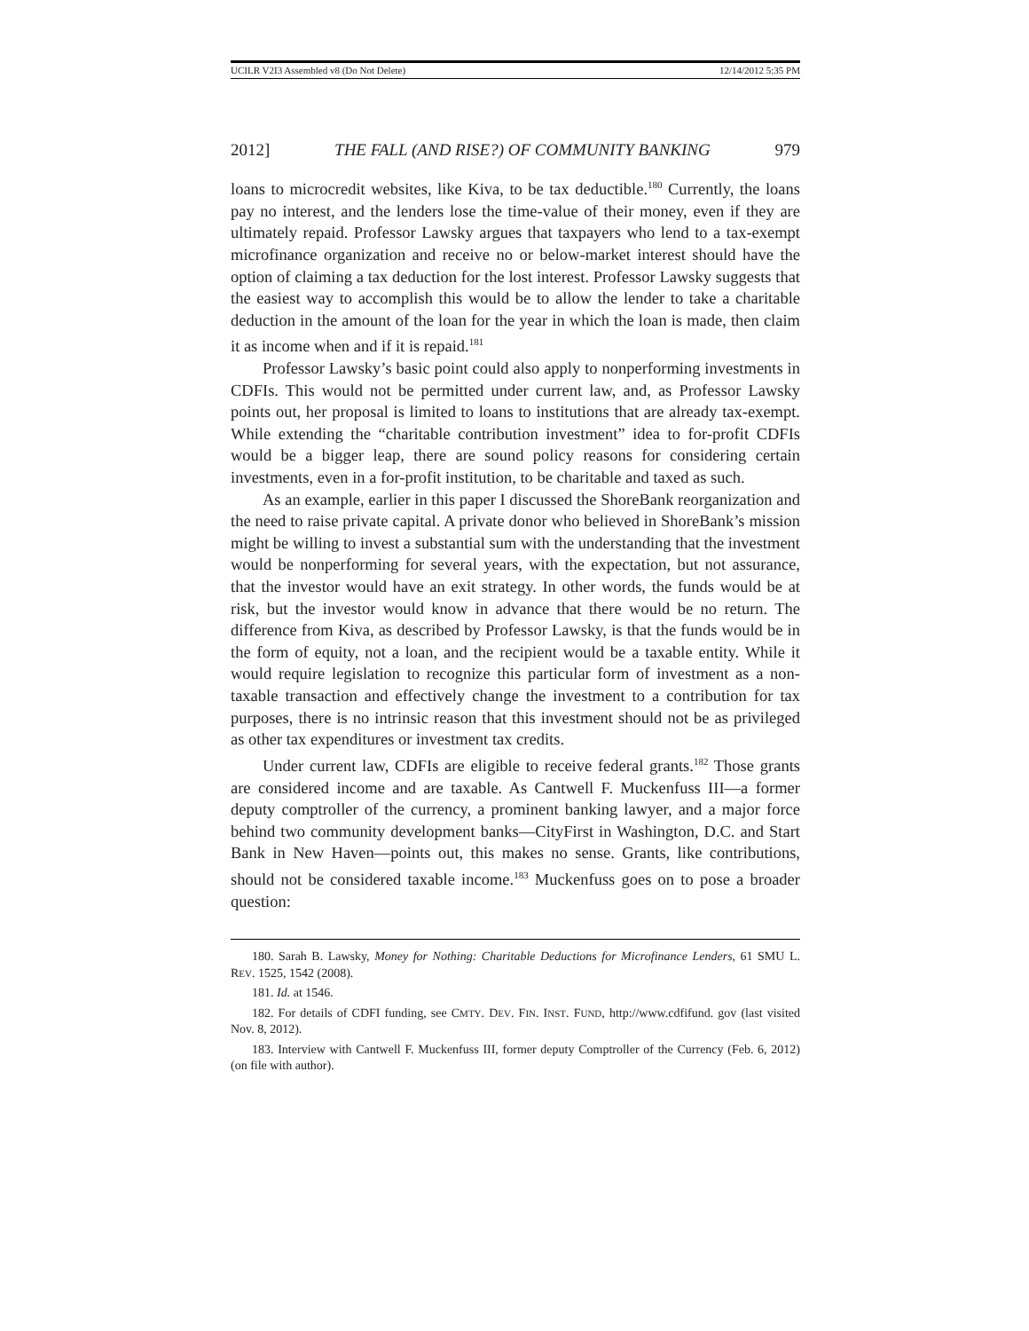UCILR V2I3 Assembled v8 (Do Not Delete) 12/14/2012 5:35 PM
2012] THE FALL (AND RISE?) OF COMMUNITY BANKING 979
loans to microcredit websites, like Kiva, to be tax deductible.<sup>180</sup> Currently, the loans pay no interest, and the lenders lose the time-value of their money, even if they are ultimately repaid. Professor Lawsky argues that taxpayers who lend to a tax-exempt microfinance organization and receive no or below-market interest should have the option of claiming a tax deduction for the lost interest. Professor Lawsky suggests that the easiest way to accomplish this would be to allow the lender to take a charitable deduction in the amount of the loan for the year in which the loan is made, then claim it as income when and if it is repaid.<sup>181</sup>
Professor Lawsky’s basic point could also apply to nonperforming investments in CDFIs. This would not be permitted under current law, and, as Professor Lawsky points out, her proposal is limited to loans to institutions that are already tax-exempt. While extending the “charitable contribution investment” idea to for-profit CDFIs would be a bigger leap, there are sound policy reasons for considering certain investments, even in a for-profit institution, to be charitable and taxed as such.
As an example, earlier in this paper I discussed the ShoreBank reorganization and the need to raise private capital. A private donor who believed in ShoreBank’s mission might be willing to invest a substantial sum with the understanding that the investment would be nonperforming for several years, with the expectation, but not assurance, that the investor would have an exit strategy. In other words, the funds would be at risk, but the investor would know in advance that there would be no return. The difference from Kiva, as described by Professor Lawsky, is that the funds would be in the form of equity, not a loan, and the recipient would be a taxable entity. While it would require legislation to recognize this particular form of investment as a non-taxable transaction and effectively change the investment to a contribution for tax purposes, there is no intrinsic reason that this investment should not be as privileged as other tax expenditures or investment tax credits.
Under current law, CDFIs are eligible to receive federal grants.<sup>182</sup> Those grants are considered income and are taxable. As Cantwell F. Muckenfuss III—a former deputy comptroller of the currency, a prominent banking lawyer, and a major force behind two community development banks—CityFirst in Washington, D.C. and Start Bank in New Haven—points out, this makes no sense. Grants, like contributions, should not be considered taxable income.<sup>183</sup> Muckenfuss goes on to pose a broader question:
180. Sarah B. Lawsky, Money for Nothing: Charitable Deductions for Microfinance Lenders, 61 SMU L. REV. 1525, 1542 (2008).
181. Id. at 1546.
182. For details of CDFI funding, see CMTY. DEV. FIN. INST. FUND, http://www.cdfifund. gov (last visited Nov. 8, 2012).
183. Interview with Cantwell F. Muckenfuss III, former deputy Comptroller of the Currency (Feb. 6, 2012) (on file with author).